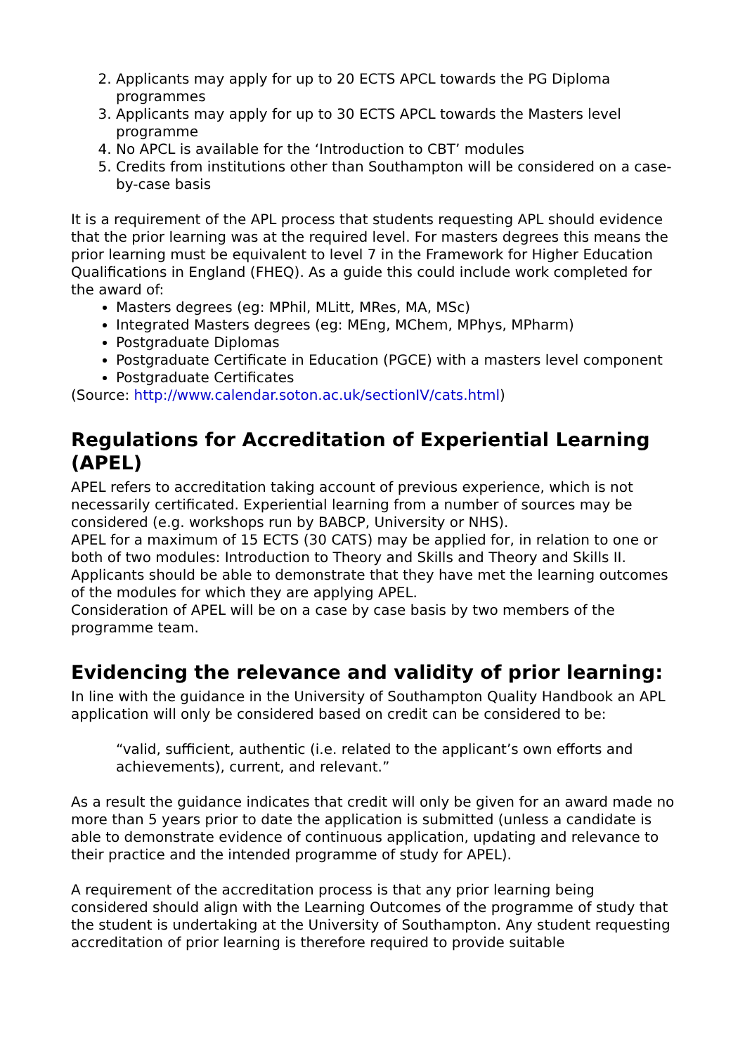2. Applicants may apply for up to 20 ECTS APCL towards the PG Diploma programmes
3. Applicants may apply for up to 30 ECTS APCL towards the Masters level programme
4. No APCL is available for the ‘Introduction to CBT’ modules
5. Credits from institutions other than Southampton will be considered on a case-by-case basis
It is a requirement of the APL process that students requesting APL should evidence that the prior learning was at the required level. For masters degrees this means the prior learning must be equivalent to level 7 in the Framework for Higher Education Qualifications in England (FHEQ). As a guide this could include work completed for the award of:
Masters degrees (eg: MPhil, MLitt, MRes, MA, MSc)
Integrated Masters degrees (eg: MEng, MChem, MPhys, MPharm)
Postgraduate Diplomas
Postgraduate Certificate in Education (PGCE) with a masters level component
Postgraduate Certificates
(Source: http://www.calendar.soton.ac.uk/sectionIV/cats.html)
Regulations for Accreditation of Experiential Learning (APEL)
APEL refers to accreditation taking account of previous experience, which is not necessarily certificated. Experiential learning from a number of sources may be considered (e.g. workshops run by BABCP, University or NHS).
APEL for a maximum of 15 ECTS (30 CATS) may be applied for, in relation to one or both of two modules: Introduction to Theory and Skills and Theory and Skills II. Applicants should be able to demonstrate that they have met the learning outcomes of the modules for which they are applying APEL.
Consideration of APEL will be on a case by case basis by two members of the programme team.
Evidencing the relevance and validity of prior learning:
In line with the guidance in the University of Southampton Quality Handbook an APL application will only be considered based on credit can be considered to be:
“valid, sufficient, authentic (i.e. related to the applicant’s own efforts and achievements), current, and relevant.”
As a result the guidance indicates that credit will only be given for an award made no more than 5 years prior to date the application is submitted (unless a candidate is able to demonstrate evidence of continuous application, updating and relevance to their practice and the intended programme of study for APEL).
A requirement of the accreditation process is that any prior learning being considered should align with the Learning Outcomes of the programme of study that the student is undertaking at the University of Southampton. Any student requesting accreditation of prior learning is therefore required to provide suitable